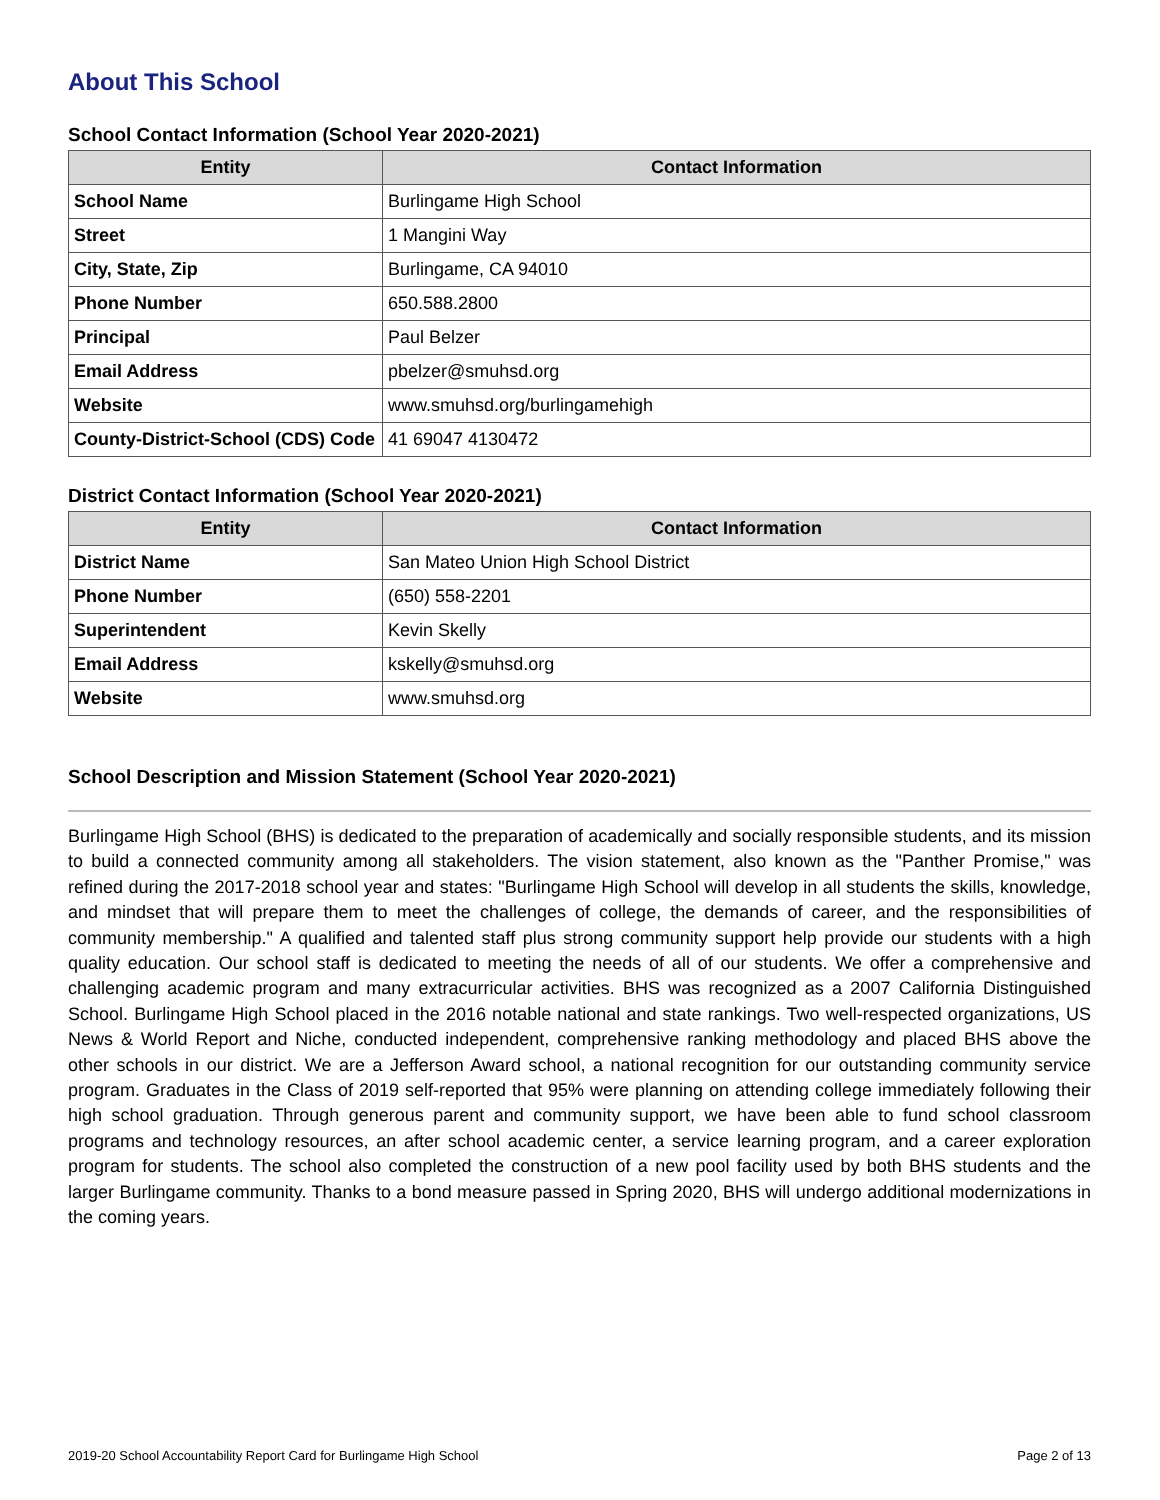About This School
School Contact Information (School Year 2020-2021)
| Entity | Contact Information |
| --- | --- |
| School Name | Burlingame High School |
| Street | 1 Mangini Way |
| City, State, Zip | Burlingame, CA 94010 |
| Phone Number | 650.588.2800 |
| Principal | Paul Belzer |
| Email Address | pbelzer@smuhsd.org |
| Website | www.smuhsd.org/burlingamehigh |
| County-District-School (CDS) Code | 41 69047 4130472 |
District Contact Information (School Year 2020-2021)
| Entity | Contact Information |
| --- | --- |
| District Name | San Mateo Union High School District |
| Phone Number | (650) 558-2201 |
| Superintendent | Kevin Skelly |
| Email Address | kskelly@smuhsd.org |
| Website | www.smuhsd.org |
School Description and Mission Statement (School Year 2020-2021)
Burlingame High School (BHS) is dedicated to the preparation of academically and socially responsible students, and its mission to build a connected community among all stakeholders. The vision statement, also known as the "Panther Promise," was refined during the 2017-2018 school year and states: "Burlingame High School will develop in all students the skills, knowledge, and mindset that will prepare them to meet the challenges of college, the demands of career, and the responsibilities of community membership." A qualified and talented staff plus strong community support help provide our students with a high quality education. Our school staff is dedicated to meeting the needs of all of our students. We offer a comprehensive and challenging academic program and many extracurricular activities. BHS was recognized as a 2007 California Distinguished School. Burlingame High School placed in the 2016 notable national and state rankings. Two well-respected organizations, US News & World Report and Niche, conducted independent, comprehensive ranking methodology and placed BHS above the other schools in our district. We are a Jefferson Award school, a national recognition for our outstanding community service program. Graduates in the Class of 2019 self-reported that 95% were planning on attending college immediately following their high school graduation. Through generous parent and community support, we have been able to fund school classroom programs and technology resources, an after school academic center, a service learning program, and a career exploration program for students. The school also completed the construction of a new pool facility used by both BHS students and the larger Burlingame community. Thanks to a bond measure passed in Spring 2020, BHS will undergo additional modernizations in the coming years.
2019-20 School Accountability Report Card for Burlingame High School Page 2 of 13